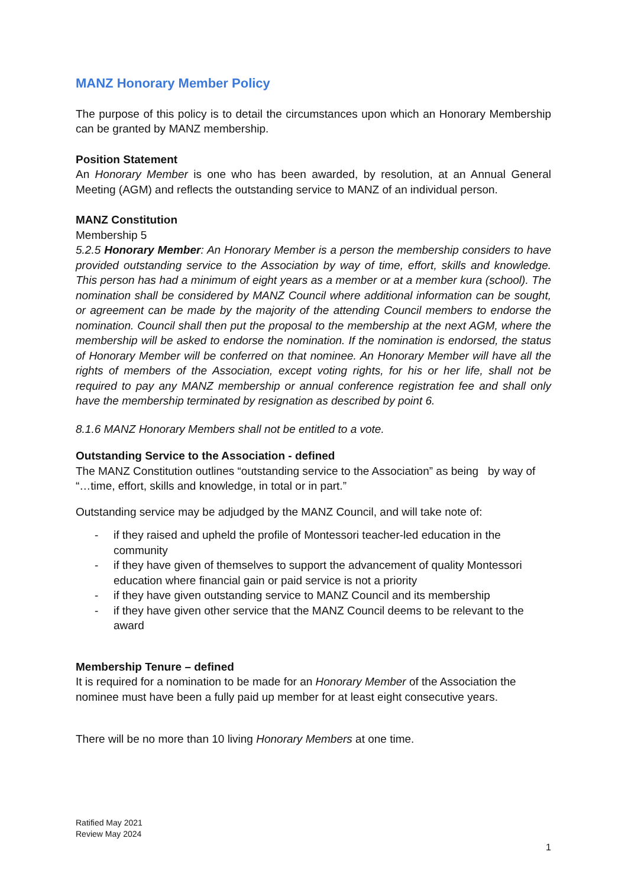MANZ Honorary Member Policy
The purpose of this policy is to detail the circumstances upon which an Honorary Membership can be granted by MANZ membership.
Position Statement
An Honorary Member is one who has been awarded, by resolution, at an Annual General Meeting (AGM) and reflects the outstanding service to MANZ of an individual person.
MANZ Constitution
Membership 5
5.2.5 Honorary Member: An Honorary Member is a person the membership considers to have provided outstanding service to the Association by way of time, effort, skills and knowledge. This person has had a minimum of eight years as a member or at a member kura (school). The nomination shall be considered by MANZ Council where additional information can be sought, or agreement can be made by the majority of the attending Council members to endorse the nomination. Council shall then put the proposal to the membership at the next AGM, where the membership will be asked to endorse the nomination. If the nomination is endorsed, the status of Honorary Member will be conferred on that nominee. An Honorary Member will have all the rights of members of the Association, except voting rights, for his or her life, shall not be required to pay any MANZ membership or annual conference registration fee and shall only have the membership terminated by resignation as described by point 6.
8.1.6 MANZ Honorary Members shall not be entitled to a vote.
Outstanding Service to the Association - defined
The MANZ Constitution outlines “outstanding service to the Association” as being by way of “…time, effort, skills and knowledge, in total or in part.”
Outstanding service may be adjudged by the MANZ Council, and will take note of:
- if they raised and upheld the profile of Montessori teacher-led education in the community
- if they have given of themselves to support the advancement of quality Montessori education where financial gain or paid service is not a priority
- if they have given outstanding service to MANZ Council and its membership
- if they have given other service that the MANZ Council deems to be relevant to the award
Membership Tenure – defined
It is required for a nomination to be made for an Honorary Member of the Association the nominee must have been a fully paid up member for at least eight consecutive years.
There will be no more than 10 living Honorary Members at one time.
Ratified May 2021
Review May 2024
1